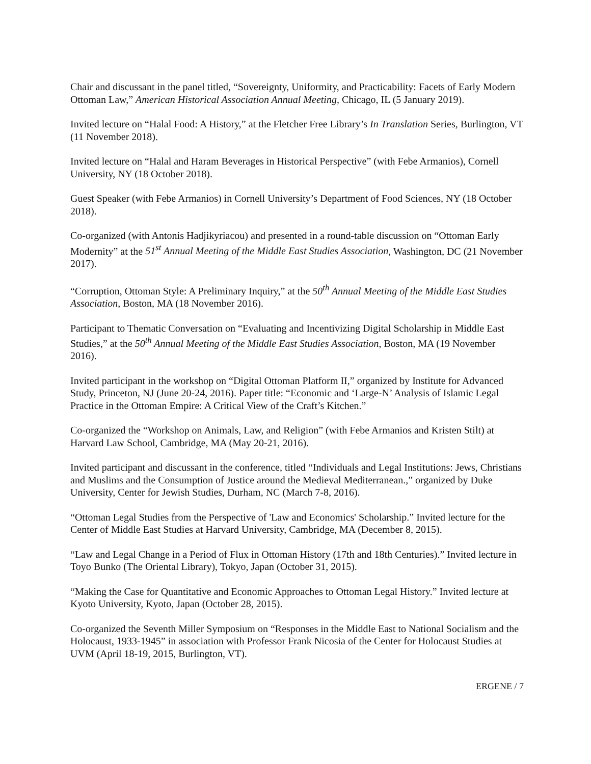Chair and discussant in the panel titled, “Sovereignty, Uniformity, and Practicability: Facets of Early Modern Ottoman Law,” American Historical Association Annual Meeting, Chicago, IL (5 January 2019).
Invited lecture on “Halal Food: A History,” at the Fletcher Free Library’s In Translation Series, Burlington, VT (11 November 2018).
Invited lecture on “Halal and Haram Beverages in Historical Perspective” (with Febe Armanios), Cornell University, NY (18 October 2018).
Guest Speaker (with Febe Armanios) in Cornell University’s Department of Food Sciences, NY (18 October 2018).
Co-organized (with Antonis Hadjikyriacou) and presented in a round-table discussion on “Ottoman Early Modernity” at the 51<sup>st</sup> Annual Meeting of the Middle East Studies Association, Washington, DC (21 November 2017).
“Corruption, Ottoman Style: A Preliminary Inquiry,” at the 50<sup>th</sup> Annual Meeting of the Middle East Studies Association, Boston, MA (18 November 2016).
Participant to Thematic Conversation on “Evaluating and Incentivizing Digital Scholarship in Middle East Studies,” at the 50<sup>th</sup> Annual Meeting of the Middle East Studies Association, Boston, MA (19 November 2016).
Invited participant in the workshop on “Digital Ottoman Platform II,” organized by Institute for Advanced Study, Princeton, NJ (June 20-24, 2016). Paper title: “Economic and ‘Large-N’ Analysis of Islamic Legal Practice in the Ottoman Empire: A Critical View of the Craft’s Kitchen.”
Co-organized the “Workshop on Animals, Law, and Religion” (with Febe Armanios and Kristen Stilt) at Harvard Law School, Cambridge, MA (May 20-21, 2016).
Invited participant and discussant in the conference, titled “Individuals and Legal Institutions: Jews, Christians and Muslims and the Consumption of Justice around the Medieval Mediterranean.,” organized by Duke University, Center for Jewish Studies, Durham, NC (March 7-8, 2016).
“Ottoman Legal Studies from the Perspective of 'Law and Economics' Scholarship.” Invited lecture for the Center of Middle East Studies at Harvard University, Cambridge, MA (December 8, 2015).
“Law and Legal Change in a Period of Flux in Ottoman History (17th and 18th Centuries).” Invited lecture in Toyo Bunko (The Oriental Library), Tokyo, Japan (October 31, 2015).
“Making the Case for Quantitative and Economic Approaches to Ottoman Legal History.” Invited lecture at Kyoto University, Kyoto, Japan (October 28, 2015).
Co-organized the Seventh Miller Symposium on “Responses in the Middle East to National Socialism and the Holocaust, 1933-1945” in association with Professor Frank Nicosia of the Center for Holocaust Studies at UVM (April 18-19, 2015, Burlington, VT).
ERGENE / 7